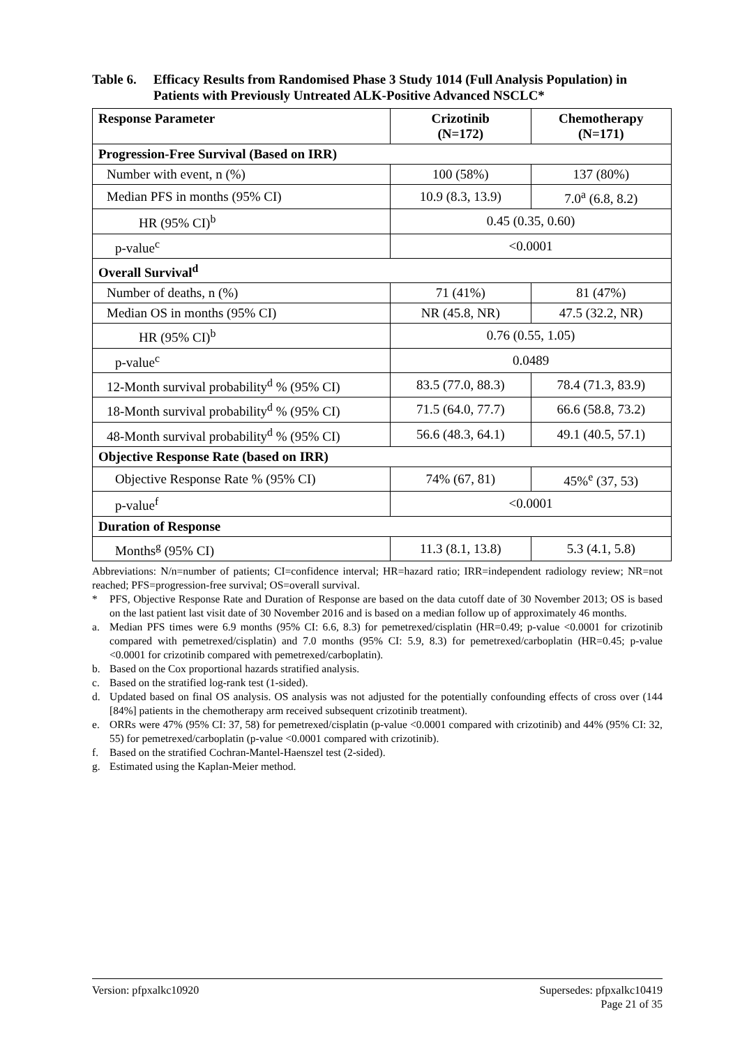Table 6. Efficacy Results from Randomised Phase 3 Study 1014 (Full Analysis Population) in Patients with Previously Untreated ALK-Positive Advanced NSCLC*
| Response Parameter | Crizotinib (N=172) | Chemotherapy (N=171) |
| --- | --- | --- |
| Progression-Free Survival (Based on IRR) | | |
| Number with event, n (%) | 100 (58%) | 137 (80%) |
| Median PFS in months (95% CI) | 10.9 (8.3, 13.9) | 7.0<sup>a</sup> (6.8, 8.2) |
| HR (95% CI)<sup>b</sup> | 0.45 (0.35, 0.60) | |
| p-value<sup>c</sup> | <0.0001 | |
| Overall Survival<sup>d</sup> | | |
| Number of deaths, n (%) | 71 (41%) | 81 (47%) |
| Median OS in months (95% CI) | NR (45.8, NR) | 47.5 (32.2, NR) |
| HR (95% CI)<sup>b</sup> | 0.76 (0.55, 1.05) | |
| p-value<sup>c</sup> | 0.0489 | |
| 12-Month survival probability<sup>d</sup> % (95% CI) | 83.5 (77.0, 88.3) | 78.4 (71.3, 83.9) |
| 18-Month survival probability<sup>d</sup> % (95% CI) | 71.5 (64.0, 77.7) | 66.6 (58.8, 73.2) |
| 48-Month survival probability<sup>d</sup> % (95% CI) | 56.6 (48.3, 64.1) | 49.1 (40.5, 57.1) |
| Objective Response Rate (based on IRR) | | |
| Objective Response Rate % (95% CI) | 74% (67, 81) | 45%<sup>e</sup> (37, 53) |
| p-value<sup>f</sup> | <0.0001 | |
| Duration of Response | | |
| Months<sup>g</sup> (95% CI) | 11.3 (8.1, 13.8) | 5.3 (4.1, 5.8) |
Abbreviations: N/n=number of patients; CI=confidence interval; HR=hazard ratio; IRR=independent radiology review; NR=not reached; PFS=progression-free survival; OS=overall survival.
* PFS, Objective Response Rate and Duration of Response are based on the data cutoff date of 30 November 2013; OS is based on the last patient last visit date of 30 November 2016 and is based on a median follow up of approximately 46 months.
a. Median PFS times were 6.9 months (95% CI: 6.6, 8.3) for pemetrexed/cisplatin (HR=0.49; p-value <0.0001 for crizotinib compared with pemetrexed/cisplatin) and 7.0 months (95% CI: 5.9, 8.3) for pemetrexed/carboplatin (HR=0.45; p-value <0.0001 for crizotinib compared with pemetrexed/carboplatin).
b. Based on the Cox proportional hazards stratified analysis.
c. Based on the stratified log-rank test (1-sided).
d. Updated based on final OS analysis. OS analysis was not adjusted for the potentially confounding effects of cross over (144 [84%] patients in the chemotherapy arm received subsequent crizotinib treatment).
e. ORRs were 47% (95% CI: 37, 58) for pemetrexed/cisplatin (p-value <0.0001 compared with crizotinib) and 44% (95% CI: 32, 55) for pemetrexed/carboplatin (p-value <0.0001 compared with crizotinib).
f. Based on the stratified Cochran-Mantel-Haenszel test (2-sided).
g. Estimated using the Kaplan-Meier method.
Version: pfpxalkc10920 Supersedes: pfpxalkc10419
Page 21 of 35